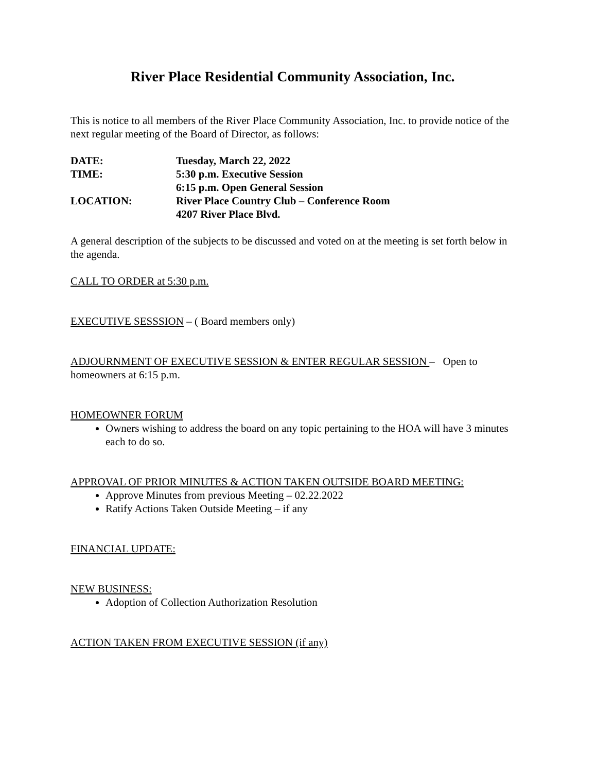River Place Residential Community Association, Inc.
This is notice to all members of the River Place Community Association, Inc. to provide notice of the next regular meeting of the Board of Director, as follows:
| DATE: | Tuesday, March 22, 2022 |
| TIME: | 5:30 p.m. Executive Session 6:15 p.m. Open General Session |
| LOCATION: | River Place Country Club – Conference Room 4207 River Place Blvd. |
A general description of the subjects to be discussed and voted on at the meeting is set forth below in the agenda.
CALL TO ORDER at 5:30 p.m.
EXECUTIVE SESSSION – ( Board members only)
ADJOURNMENT OF EXECUTIVE SESSION & ENTER REGULAR SESSION – Open to homeowners at 6:15 p.m.
HOMEOWNER FORUM
Owners wishing to address the board on any topic pertaining to the HOA will have 3 minutes each to do so.
APPROVAL OF PRIOR MINUTES & ACTION TAKEN OUTSIDE BOARD MEETING:
Approve Minutes from previous Meeting – 02.22.2022
Ratify Actions Taken Outside Meeting – if any
FINANCIAL UPDATE:
NEW BUSINESS:
Adoption of Collection Authorization Resolution
ACTION TAKEN FROM EXECUTIVE SESSION (if any)